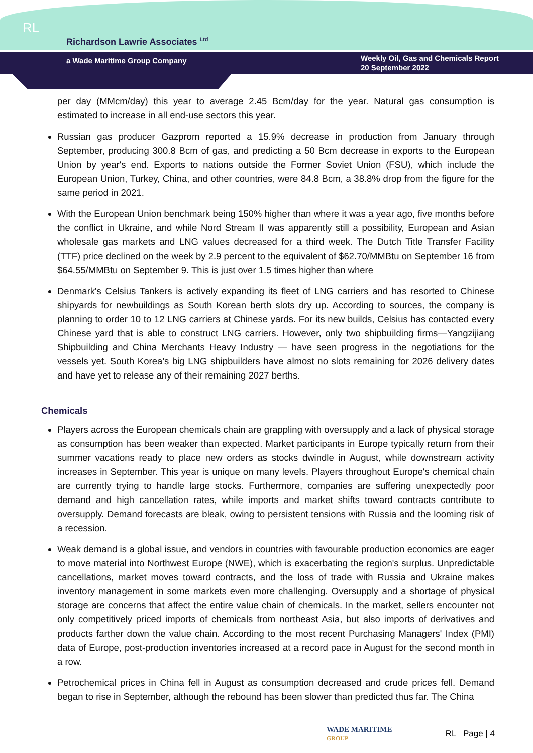RL
Richardson Lawrie Associates <sup>Ltd</sup>
a Wade Maritime Group Company
Weekly Oil, Gas and Chemicals Report
20 September 2022
per day (MMcm/day) this year to average 2.45 Bcm/day for the year. Natural gas consumption is estimated to increase in all end-use sectors this year.
Russian gas producer Gazprom reported a 15.9% decrease in production from January through September, producing 300.8 Bcm of gas, and predicting a 50 Bcm decrease in exports to the European Union by year's end. Exports to nations outside the Former Soviet Union (FSU), which include the European Union, Turkey, China, and other countries, were 84.8 Bcm, a 38.8% drop from the figure for the same period in 2021.
With the European Union benchmark being 150% higher than where it was a year ago, five months before the conflict in Ukraine, and while Nord Stream II was apparently still a possibility, European and Asian wholesale gas markets and LNG values decreased for a third week. The Dutch Title Transfer Facility (TTF) price declined on the week by 2.9 percent to the equivalent of $62.70/MMBtu on September 16 from $64.55/MMBtu on September 9. This is just over 1.5 times higher than where
Denmark's Celsius Tankers is actively expanding its fleet of LNG carriers and has resorted to Chinese shipyards for newbuildings as South Korean berth slots dry up. According to sources, the company is planning to order 10 to 12 LNG carriers at Chinese yards. For its new builds, Celsius has contacted every Chinese yard that is able to construct LNG carriers. However, only two shipbuilding firms—Yangzijiang Shipbuilding and China Merchants Heavy Industry — have seen progress in the negotiations for the vessels yet. South Korea’s big LNG shipbuilders have almost no slots remaining for 2026 delivery dates and have yet to release any of their remaining 2027 berths.
Chemicals
Players across the European chemicals chain are grappling with oversupply and a lack of physical storage as consumption has been weaker than expected. Market participants in Europe typically return from their summer vacations ready to place new orders as stocks dwindle in August, while downstream activity increases in September. This year is unique on many levels. Players throughout Europe's chemical chain are currently trying to handle large stocks. Furthermore, companies are suffering unexpectedly poor demand and high cancellation rates, while imports and market shifts toward contracts contribute to oversupply. Demand forecasts are bleak, owing to persistent tensions with Russia and the looming risk of a recession.
Weak demand is a global issue, and vendors in countries with favourable production economics are eager to move material into Northwest Europe (NWE), which is exacerbating the region's surplus. Unpredictable cancellations, market moves toward contracts, and the loss of trade with Russia and Ukraine makes inventory management in some markets even more challenging. Oversupply and a shortage of physical storage are concerns that affect the entire value chain of chemicals. In the market, sellers encounter not only competitively priced imports of chemicals from northeast Asia, but also imports of derivatives and products farther down the value chain. According to the most recent Purchasing Managers' Index (PMI) data of Europe, post-production inventories increased at a record pace in August for the second month in a row.
Petrochemical prices in China fell in August as consumption decreased and crude prices fell. Demand began to rise in September, although the rebound has been slower than predicted thus far. The China
WADE MARITIME
GROUP
RL Page | 4